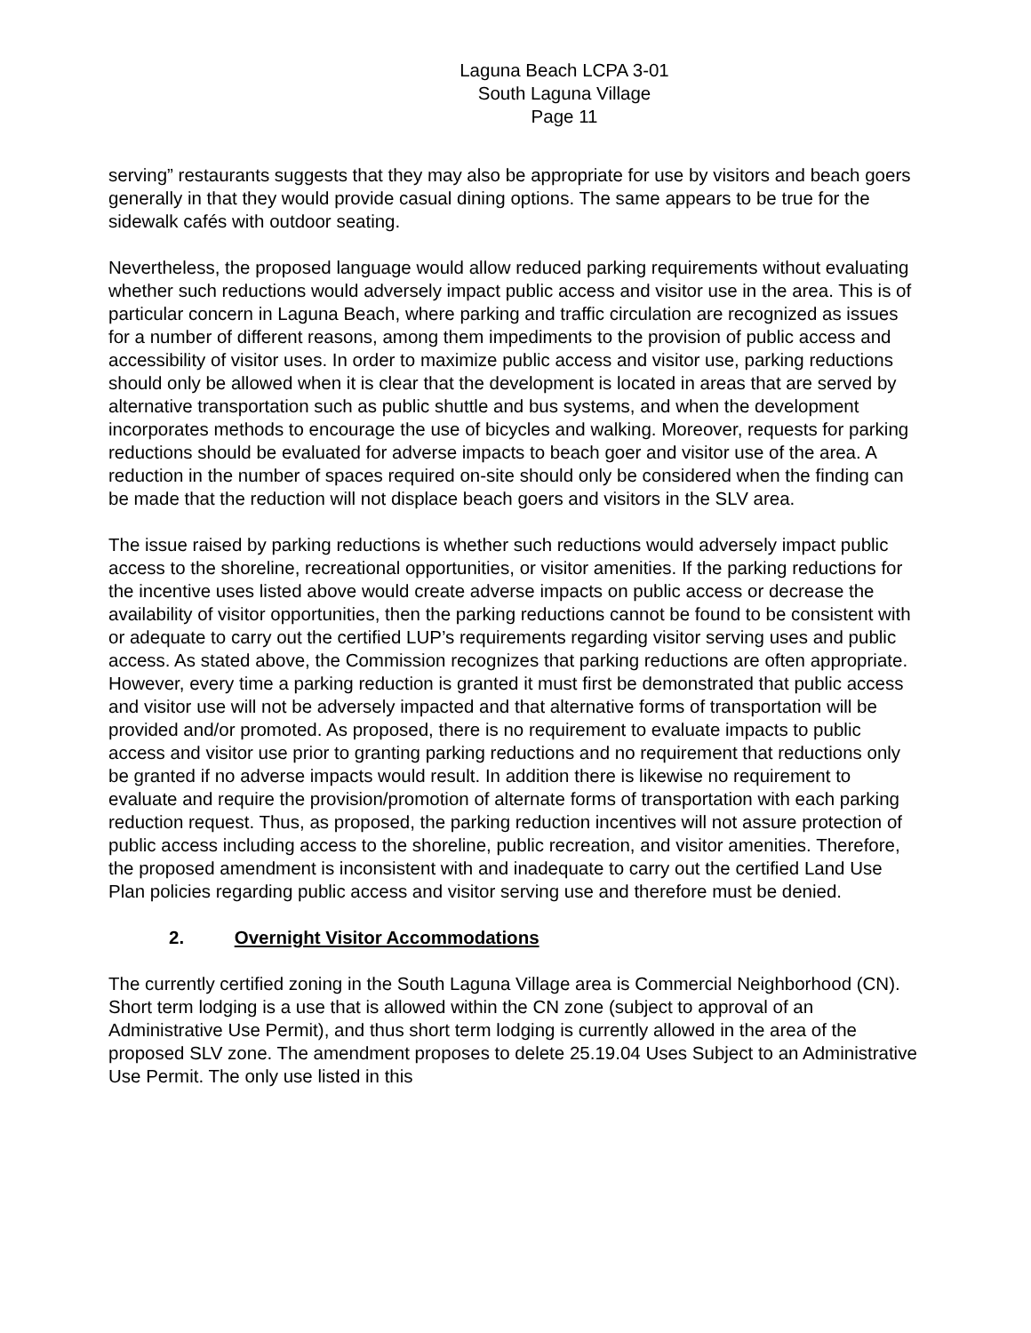Laguna Beach LCPA 3-01
South Laguna Village
Page 11
serving” restaurants suggests that they may also be appropriate for use by visitors and beach goers generally in that they would provide casual dining options. The same appears to be true for the sidewalk cafés with outdoor seating.
Nevertheless, the proposed language would allow reduced parking requirements without evaluating whether such reductions would adversely impact public access and visitor use in the area. This is of particular concern in Laguna Beach, where parking and traffic circulation are recognized as issues for a number of different reasons, among them impediments to the provision of public access and accessibility of visitor uses. In order to maximize public access and visitor use, parking reductions should only be allowed when it is clear that the development is located in areas that are served by alternative transportation such as public shuttle and bus systems, and when the development incorporates methods to encourage the use of bicycles and walking. Moreover, requests for parking reductions should be evaluated for adverse impacts to beach goer and visitor use of the area. A reduction in the number of spaces required on-site should only be considered when the finding can be made that the reduction will not displace beach goers and visitors in the SLV area.
The issue raised by parking reductions is whether such reductions would adversely impact public access to the shoreline, recreational opportunities, or visitor amenities. If the parking reductions for the incentive uses listed above would create adverse impacts on public access or decrease the availability of visitor opportunities, then the parking reductions cannot be found to be consistent with or adequate to carry out the certified LUP’s requirements regarding visitor serving uses and public access. As stated above, the Commission recognizes that parking reductions are often appropriate. However, every time a parking reduction is granted it must first be demonstrated that public access and visitor use will not be adversely impacted and that alternative forms of transportation will be provided and/or promoted. As proposed, there is no requirement to evaluate impacts to public access and visitor use prior to granting parking reductions and no requirement that reductions only be granted if no adverse impacts would result. In addition there is likewise no requirement to evaluate and require the provision/promotion of alternate forms of transportation with each parking reduction request. Thus, as proposed, the parking reduction incentives will not assure protection of public access including access to the shoreline, public recreation, and visitor amenities. Therefore, the proposed amendment is inconsistent with and inadequate to carry out the certified Land Use Plan policies regarding public access and visitor serving use and therefore must be denied.
2. Overnight Visitor Accommodations
The currently certified zoning in the South Laguna Village area is Commercial Neighborhood (CN). Short term lodging is a use that is allowed within the CN zone (subject to approval of an Administrative Use Permit), and thus short term lodging is currently allowed in the area of the proposed SLV zone. The amendment proposes to delete 25.19.04 Uses Subject to an Administrative Use Permit. The only use listed in this